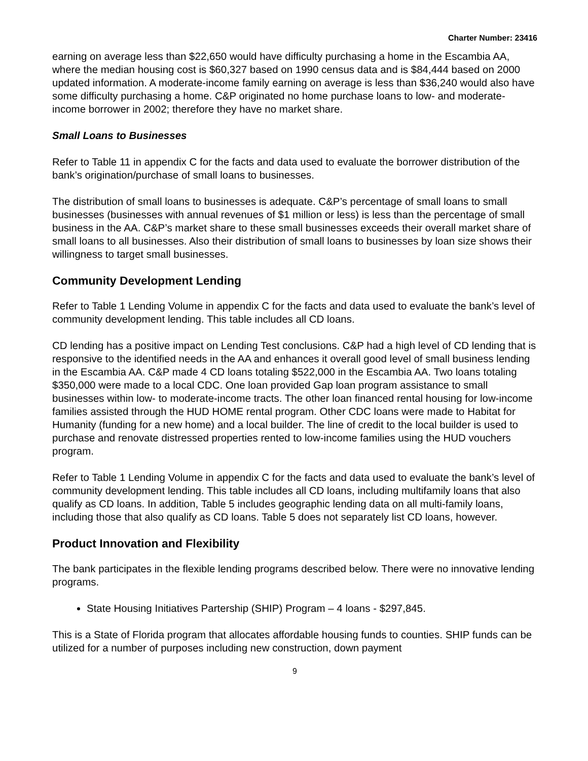Charter Number: 23416
earning on average less than $22,650 would have difficulty purchasing a home in the Escambia AA, where the median housing cost is $60,327 based on 1990 census data and is $84,444 based on 2000 updated information. A moderate-income family earning on average is less than $36,240 would also have some difficulty purchasing a home. C&P originated no home purchase loans to low- and moderate-income borrower in 2002; therefore they have no market share.
Small Loans to Businesses
Refer to Table 11 in appendix C for the facts and data used to evaluate the borrower distribution of the bank’s origination/purchase of small loans to businesses.
The distribution of small loans to businesses is adequate. C&P’s percentage of small loans to small businesses (businesses with annual revenues of $1 million or less) is less than the percentage of small business in the AA. C&P’s market share to these small businesses exceeds their overall market share of small loans to all businesses. Also their distribution of small loans to businesses by loan size shows their willingness to target small businesses.
Community Development Lending
Refer to Table 1 Lending Volume in appendix C for the facts and data used to evaluate the bank’s level of community development lending. This table includes all CD loans.
CD lending has a positive impact on Lending Test conclusions. C&P had a high level of CD lending that is responsive to the identified needs in the AA and enhances it overall good level of small business lending in the Escambia AA. C&P made 4 CD loans totaling $522,000 in the Escambia AA. Two loans totaling $350,000 were made to a local CDC. One loan provided Gap loan program assistance to small businesses within low- to moderate-income tracts. The other loan financed rental housing for low-income families assisted through the HUD HOME rental program. Other CDC loans were made to Habitat for Humanity (funding for a new home) and a local builder. The line of credit to the local builder is used to purchase and renovate distressed properties rented to low-income families using the HUD vouchers program.
Refer to Table 1 Lending Volume in appendix C for the facts and data used to evaluate the bank’s level of community development lending. This table includes all CD loans, including multifamily loans that also qualify as CD loans. In addition, Table 5 includes geographic lending data on all multi-family loans, including those that also qualify as CD loans. Table 5 does not separately list CD loans, however.
Product Innovation and Flexibility
The bank participates in the flexible lending programs described below. There were no innovative lending programs.
State Housing Initiatives Partership (SHIP) Program – 4 loans - $297,845.
This is a State of Florida program that allocates affordable housing funds to counties. SHIP funds can be utilized for a number of purposes including new construction, down payment
9